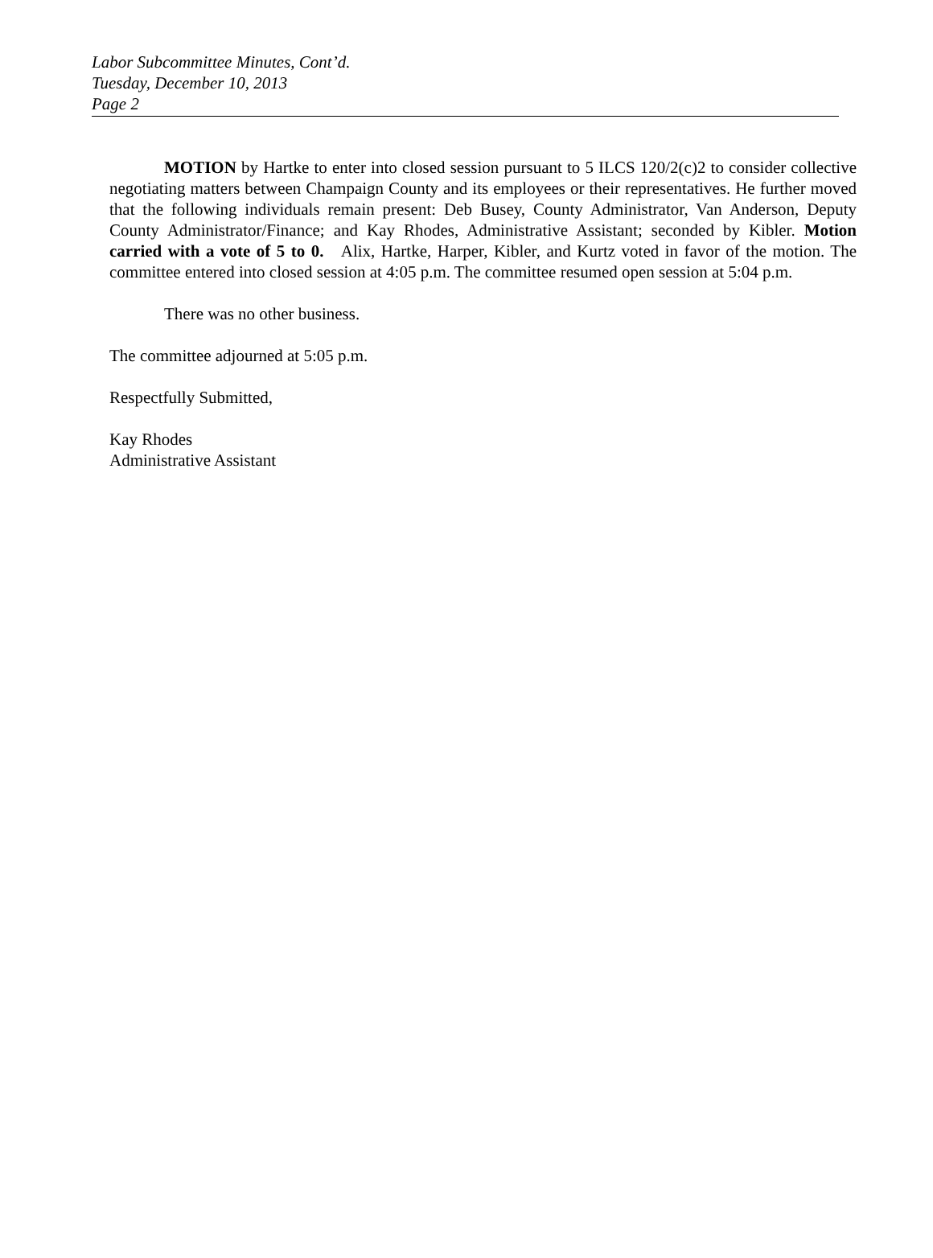Labor Subcommittee Minutes, Cont’d.
Tuesday, December 10, 2013
Page 2
MOTION by Hartke to enter into closed session pursuant to 5 ILCS 120/2(c)2 to consider collective negotiating matters between Champaign County and its employees or their representatives. He further moved that the following individuals remain present: Deb Busey, County Administrator, Van Anderson, Deputy County Administrator/Finance; and Kay Rhodes, Administrative Assistant; seconded by Kibler. Motion carried with a vote of 5 to 0. Alix, Hartke, Harper, Kibler, and Kurtz voted in favor of the motion. The committee entered into closed session at 4:05 p.m. The committee resumed open session at 5:04 p.m.
There was no other business.
The committee adjourned at 5:05 p.m.
Respectfully Submitted,
Kay Rhodes
Administrative Assistant